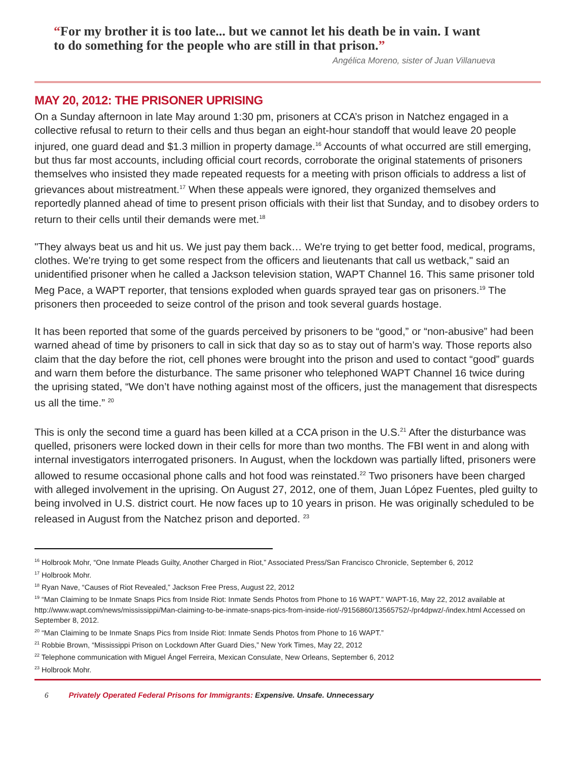“For my brother it is too late... but we cannot let his death be in vain. I want to do something for the people who are still in that prison.”
Angélica Moreno, sister of Juan Villanueva
MAY 20, 2012: THE PRISONER UPRISING
On a Sunday afternoon in late May around 1:30 pm, prisoners at CCA’s prison in Natchez engaged in a collective refusal to return to their cells and thus began an eight-hour standoff that would leave 20 people injured, one guard dead and $1.3 million in property damage.<sup>16</sup> Accounts of what occurred are still emerging, but thus far most accounts, including official court records, corroborate the original statements of prisoners themselves who insisted they made repeated requests for a meeting with prison officials to address a list of grievances about mistreatment.<sup>17</sup> When these appeals were ignored, they organized themselves and reportedly planned ahead of time to present prison officials with their list that Sunday, and to disobey orders to return to their cells until their demands were met.<sup>18</sup>
"They always beat us and hit us. We just pay them back… We're trying to get better food, medical, programs, clothes. We're trying to get some respect from the officers and lieutenants that call us wetback," said an unidentified prisoner when he called a Jackson television station, WAPT Channel 16. This same prisoner told Meg Pace, a WAPT reporter, that tensions exploded when guards sprayed tear gas on prisoners.<sup>19</sup> The prisoners then proceeded to seize control of the prison and took several guards hostage.
It has been reported that some of the guards perceived by prisoners to be “good,” or “non-abusive” had been warned ahead of time by prisoners to call in sick that day so as to stay out of harm’s way. Those reports also claim that the day before the riot, cell phones were brought into the prison and used to contact “good” guards and warn them before the disturbance. The same prisoner who telephoned WAPT Channel 16 twice during the uprising stated, “We don’t have nothing against most of the officers, just the management that disrespects us all the time.” <sup>20</sup>
This is only the second time a guard has been killed at a CCA prison in the U.S.<sup>21</sup> After the disturbance was quelled, prisoners were locked down in their cells for more than two months. The FBI went in and along with internal investigators interrogated prisoners. In August, when the lockdown was partially lifted, prisoners were allowed to resume occasional phone calls and hot food was reinstated.<sup>22</sup> Two prisoners have been charged with alleged involvement in the uprising. On August 27, 2012, one of them, Juan López Fuentes, pled guilty to being involved in U.S. district court. He now faces up to 10 years in prison. He was originally scheduled to be released in August from the Natchez prison and deported. <sup>23</sup>
<sup>16</sup> Holbrook Mohr, “One Inmate Pleads Guilty, Another Charged in Riot,” Associated Press/San Francisco Chronicle, September 6, 2012
<sup>17</sup> Holbrook Mohr.
<sup>18</sup> Ryan Nave, “Causes of Riot Revealed,” Jackson Free Press, August 22, 2012
<sup>19</sup> “Man Claiming to be Inmate Snaps Pics from Inside Riot: Inmate Sends Photos from Phone to 16 WAPT.” WAPT-16, May 22, 2012 available at http://www.wapt.com/news/mississippi/Man-claiming-to-be-inmate-snaps-pics-from-inside-riot/-/9156860/13565752/-/pr4dpwz/-/index.html Accessed on September 8, 2012.
<sup>20</sup> “Man Claiming to be Inmate Snaps Pics from Inside Riot: Inmate Sends Photos from Phone to 16 WAPT.”
<sup>21</sup> Robbie Brown, “Mississippi Prison on Lockdown After Guard Dies,” New York Times, May 22, 2012
<sup>22</sup> Telephone communication with Miguel Ángel Ferreira, Mexican Consulate, New Orleans, September 6, 2012
<sup>23</sup> Holbrook Mohr.
6 Privately Operated Federal Prisons for Immigrants: Expensive. Unsafe. Unnecessary